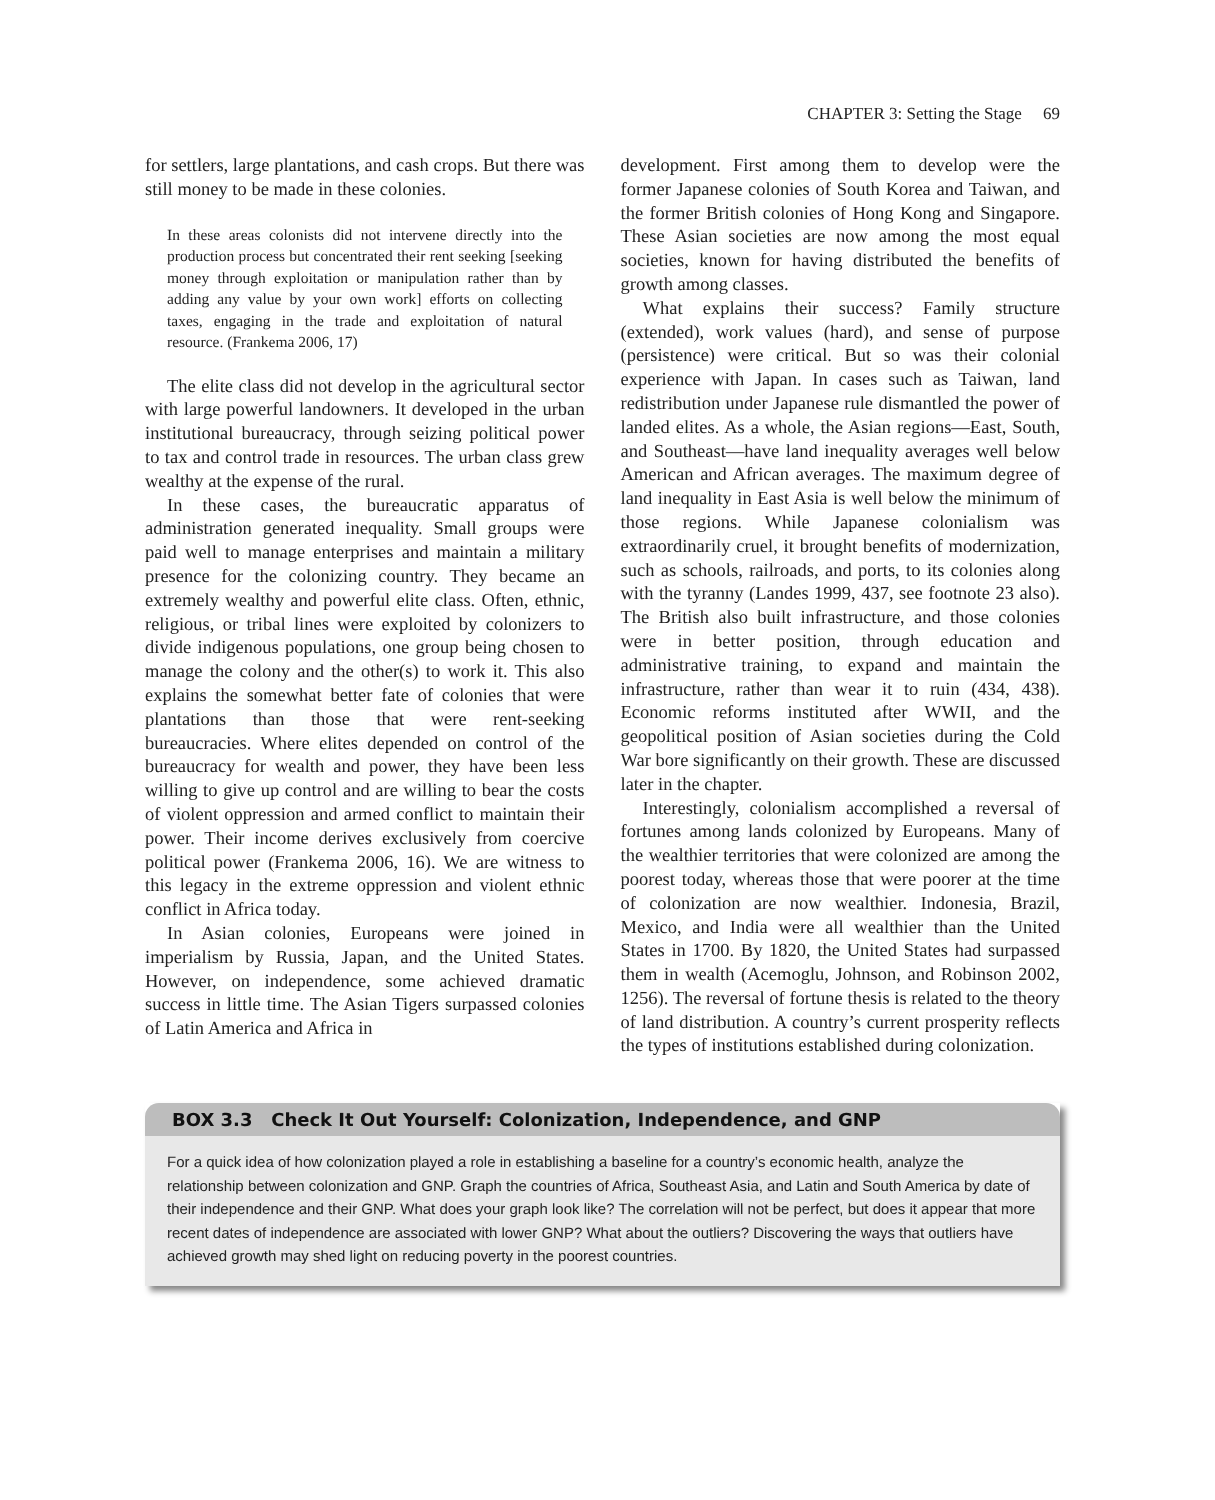CHAPTER 3: Setting the Stage 69
for settlers, large plantations, and cash crops. But there was still money to be made in these colonies.
In these areas colonists did not intervene directly into the production process but concentrated their rent seeking [seeking money through exploitation or manipulation rather than by adding any value by your own work] efforts on collecting taxes, engaging in the trade and exploitation of natural resource. (Frankema 2006, 17)
The elite class did not develop in the agricultural sector with large powerful landowners. It developed in the urban institutional bureaucracy, through seizing political power to tax and control trade in resources. The urban class grew wealthy at the expense of the rural.
In these cases, the bureaucratic apparatus of administration generated inequality. Small groups were paid well to manage enterprises and maintain a military presence for the colonizing country. They became an extremely wealthy and powerful elite class. Often, ethnic, religious, or tribal lines were exploited by colonizers to divide indigenous populations, one group being chosen to manage the colony and the other(s) to work it. This also explains the somewhat better fate of colonies that were plantations than those that were rent-seeking bureaucracies. Where elites depended on control of the bureaucracy for wealth and power, they have been less willing to give up control and are willing to bear the costs of violent oppression and armed conflict to maintain their power. Their income derives exclusively from coercive political power (Frankema 2006, 16). We are witness to this legacy in the extreme oppression and violent ethnic conflict in Africa today.
In Asian colonies, Europeans were joined in imperialism by Russia, Japan, and the United States. However, on independence, some achieved dramatic success in little time. The Asian Tigers surpassed colonies of Latin America and Africa in
development. First among them to develop were the former Japanese colonies of South Korea and Taiwan, and the former British colonies of Hong Kong and Singapore. These Asian societies are now among the most equal societies, known for having distributed the benefits of growth among classes.
What explains their success? Family structure (extended), work values (hard), and sense of purpose (persistence) were critical. But so was their colonial experience with Japan. In cases such as Taiwan, land redistribution under Japanese rule dismantled the power of landed elites. As a whole, the Asian regions—East, South, and Southeast—have land inequality averages well below American and African averages. The maximum degree of land inequality in East Asia is well below the minimum of those regions. While Japanese colonialism was extraordinarily cruel, it brought benefits of modernization, such as schools, railroads, and ports, to its colonies along with the tyranny (Landes 1999, 437, see footnote 23 also). The British also built infrastructure, and those colonies were in better position, through education and administrative training, to expand and maintain the infrastructure, rather than wear it to ruin (434, 438). Economic reforms instituted after WWII, and the geopolitical position of Asian societies during the Cold War bore significantly on their growth. These are discussed later in the chapter.
Interestingly, colonialism accomplished a reversal of fortunes among lands colonized by Europeans. Many of the wealthier territories that were colonized are among the poorest today, whereas those that were poorer at the time of colonization are now wealthier. Indonesia, Brazil, Mexico, and India were all wealthier than the United States in 1700. By 1820, the United States had surpassed them in wealth (Acemoglu, Johnson, and Robinson 2002, 1256). The reversal of fortune thesis is related to the theory of land distribution. A country’s current prosperity reflects the types of institutions established during colonization.
BOX 3.3 Check It Out Yourself: Colonization, Independence, and GNP
For a quick idea of how colonization played a role in establishing a baseline for a country’s economic health, analyze the relationship between colonization and GNP. Graph the countries of Africa, Southeast Asia, and Latin and South America by date of their independence and their GNP. What does your graph look like? The correlation will not be perfect, but does it appear that more recent dates of independence are associated with lower GNP? What about the outliers? Discovering the ways that outliers have achieved growth may shed light on reducing poverty in the poorest countries.